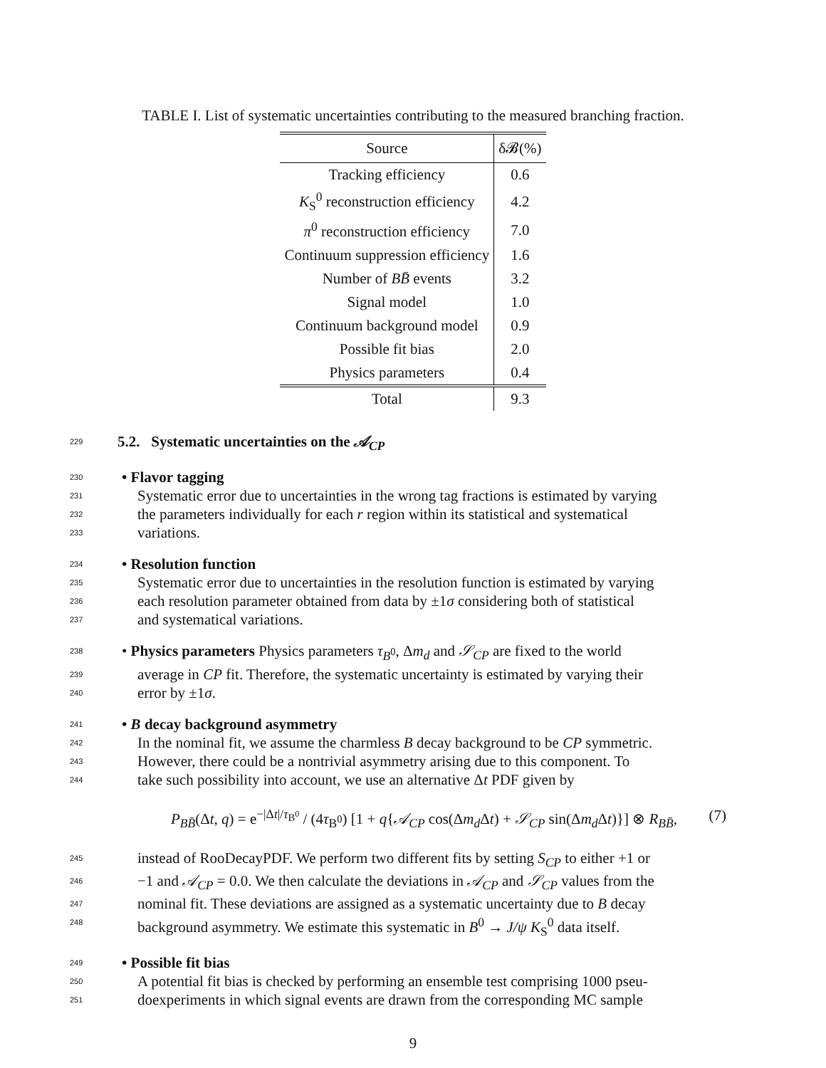TABLE I. List of systematic uncertainties contributing to the measured branching fraction.
| Source | δ𝓑(%) |
| --- | --- |
| Tracking efficiency | 0.6 |
| K<sub>S</sub><sup>0</sup> reconstruction efficiency | 4.2 |
| π<sup>0</sup> reconstruction efficiency | 7.0 |
| Continuum suppression efficiency | 1.6 |
| Number of BB̄ events | 3.2 |
| Signal model | 1.0 |
| Continuum background model | 0.9 |
| Possible fit bias | 2.0 |
| Physics parameters | 0.4 |
| Total | 9.3 |
229 5.2. Systematic uncertainties on the 𝒜<sub>CP</sub>
230 • Flavor tagging
231 Systematic error due to uncertainties in the wrong tag fractions is estimated by varying
232 the parameters individually for each r region within its statistical and systematical
233 variations.
234 • Resolution function
235 Systematic error due to uncertainties in the resolution function is estimated by varying
236 each resolution parameter obtained from data by ±1σ considering both of statistical
237 and systematical variations.
238 • Physics parameters Physics parameters τ<sub>B<sup>0</sup></sub>, Δm<sub>d</sub> and 𝒮<sub>CP</sub> are fixed to the world
239 average in CP fit. Therefore, the systematic uncertainty is estimated by varying their
240 error by ±1σ.
241 • B decay background asymmetry
242 In the nominal fit, we assume the charmless B decay background to be CP symmetric.
243 However, there could be a nontrivial asymmetry arising due to this component. To
244 take such possibility into account, we use an alternative Δt PDF given by
P<sub>BB̄</sub>(Δt, q) = e<sup>−|Δt|/τ<sub>B<sup>0</sup></sub></sup> / (4τ<sub>B<sup>0</sup></sub>) [1 + q{𝒜<sub>CP</sub> cos(Δm<sub>d</sub> Δt) + 𝒮<sub>CP</sub> sin(Δm<sub>d</sub> Δt)}] ⊗ R<sub>BB̄</sub>, (7)
245 instead of RooDecayPDF. We perform two different fits by setting S<sub>CP</sub> to either +1 or
246 −1 and 𝒜<sub>CP</sub> = 0.0. We then calculate the deviations in 𝒜<sub>CP</sub> and 𝒮<sub>CP</sub> values from the
247 nominal fit. These deviations are assigned as a systematic uncertainty due to B decay
248 background asymmetry. We estimate this systematic in B<sup>0</sup> → J/ψ K<sub>S</sub><sup>0</sup> data itself.
249 • Possible fit bias
250 A potential fit bias is checked by performing an ensemble test comprising 1000 pseu-
251 doexperiments in which signal events are drawn from the corresponding MC sample
9